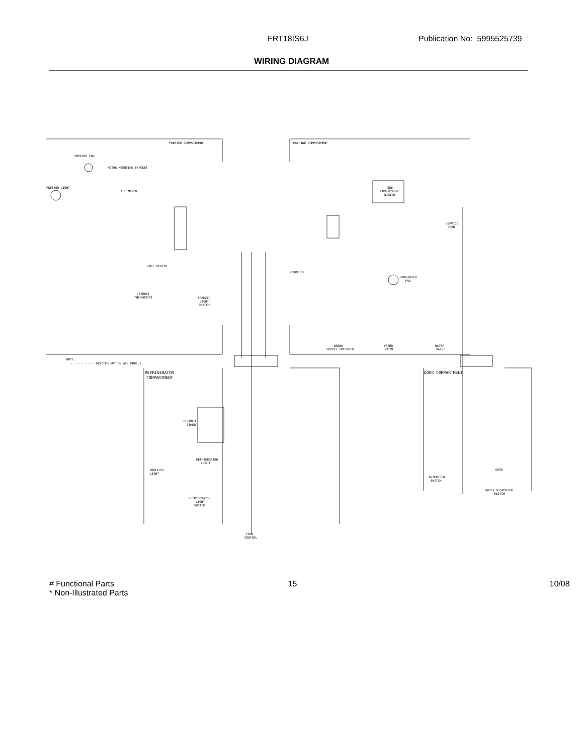FRT18IS6J Publication No: 5995525739
WIRING DIAGRAM
FREEZER COMPARTMENT
MACHINE COMPARTMENT
FREEZER FAN
MOTOR MOUNTING BRACKET
FREEZER LIGHT
ICE MAKER
SEE
COMPRESSOR
WIRING
SERVICE
CORD
PORKCHOP
COIL HEATER
DEFROST
THERMOSTAT
FREEZER
LIGHT
SWITCH
CONDENSER
FAN
BROWN
SUPPLY SOLENOID
WATER
VALVE
WATER
VALVE
NOTE:
- - - - - - - DENOTES NOT ON ALL MODELS.
REFRIGERATOR
COMPARTMENT
DOOR COMPARTMENT
DEFROST
TIMER
MIDLEVEL
LIGHT
REFRIGERATOR
LIGHT
REFRIGERATOR
LIGHT
SWITCH
COLD
CONTROL
DOOR
INTERLOCK
SWITCH
WATER DISPENSER
SWITCH
# Functional Parts
* Non-Illustrated Parts
15 10/08